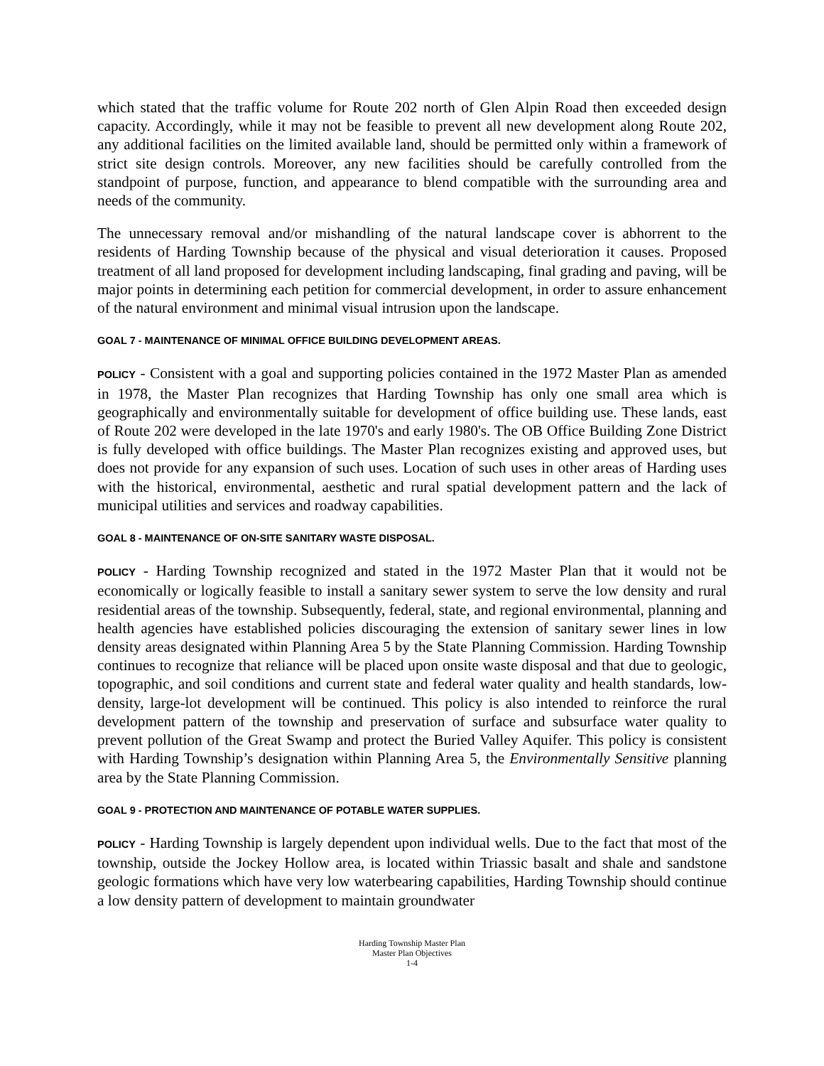which stated that the traffic volume for Route 202 north of Glen Alpin Road then exceeded design capacity. Accordingly, while it may not be feasible to prevent all new development along Route 202, any additional facilities on the limited available land, should be permitted only within a framework of strict site design controls. Moreover, any new facilities should be carefully controlled from the standpoint of purpose, function, and appearance to blend compatible with the surrounding area and needs of the community.
The unnecessary removal and/or mishandling of the natural landscape cover is abhorrent to the residents of Harding Township because of the physical and visual deterioration it causes. Proposed treatment of all land proposed for development including landscaping, final grading and paving, will be major points in determining each petition for commercial development, in order to assure enhancement of the natural environment and minimal visual intrusion upon the landscape.
GOAL 7 - MAINTENANCE OF MINIMAL OFFICE BUILDING DEVELOPMENT AREAS.
POLICY - Consistent with a goal and supporting policies contained in the 1972 Master Plan as amended in 1978, the Master Plan recognizes that Harding Township has only one small area which is geographically and environmentally suitable for development of office building use. These lands, east of Route 202 were developed in the late 1970's and early 1980's. The OB Office Building Zone District is fully developed with office buildings. The Master Plan recognizes existing and approved uses, but does not provide for any expansion of such uses. Location of such uses in other areas of Harding uses with the historical, environmental, aesthetic and rural spatial development pattern and the lack of municipal utilities and services and roadway capabilities.
GOAL 8 - MAINTENANCE OF ON-SITE SANITARY WASTE DISPOSAL.
POLICY - Harding Township recognized and stated in the 1972 Master Plan that it would not be economically or logically feasible to install a sanitary sewer system to serve the low density and rural residential areas of the township. Subsequently, federal, state, and regional environmental, planning and health agencies have established policies discouraging the extension of sanitary sewer lines in low density areas designated within Planning Area 5 by the State Planning Commission. Harding Township continues to recognize that reliance will be placed upon onsite waste disposal and that due to geologic, topographic, and soil conditions and current state and federal water quality and health standards, low-density, large-lot development will be continued. This policy is also intended to reinforce the rural development pattern of the township and preservation of surface and subsurface water quality to prevent pollution of the Great Swamp and protect the Buried Valley Aquifer. This policy is consistent with Harding Township’s designation within Planning Area 5, the Environmentally Sensitive planning area by the State Planning Commission.
GOAL 9 - PROTECTION AND MAINTENANCE OF POTABLE WATER SUPPLIES.
POLICY - Harding Township is largely dependent upon individual wells. Due to the fact that most of the township, outside the Jockey Hollow area, is located within Triassic basalt and shale and sandstone geologic formations which have very low waterbearing capabilities, Harding Township should continue a low density pattern of development to maintain groundwater
Harding Township Master Plan
Master Plan Objectives
1-4